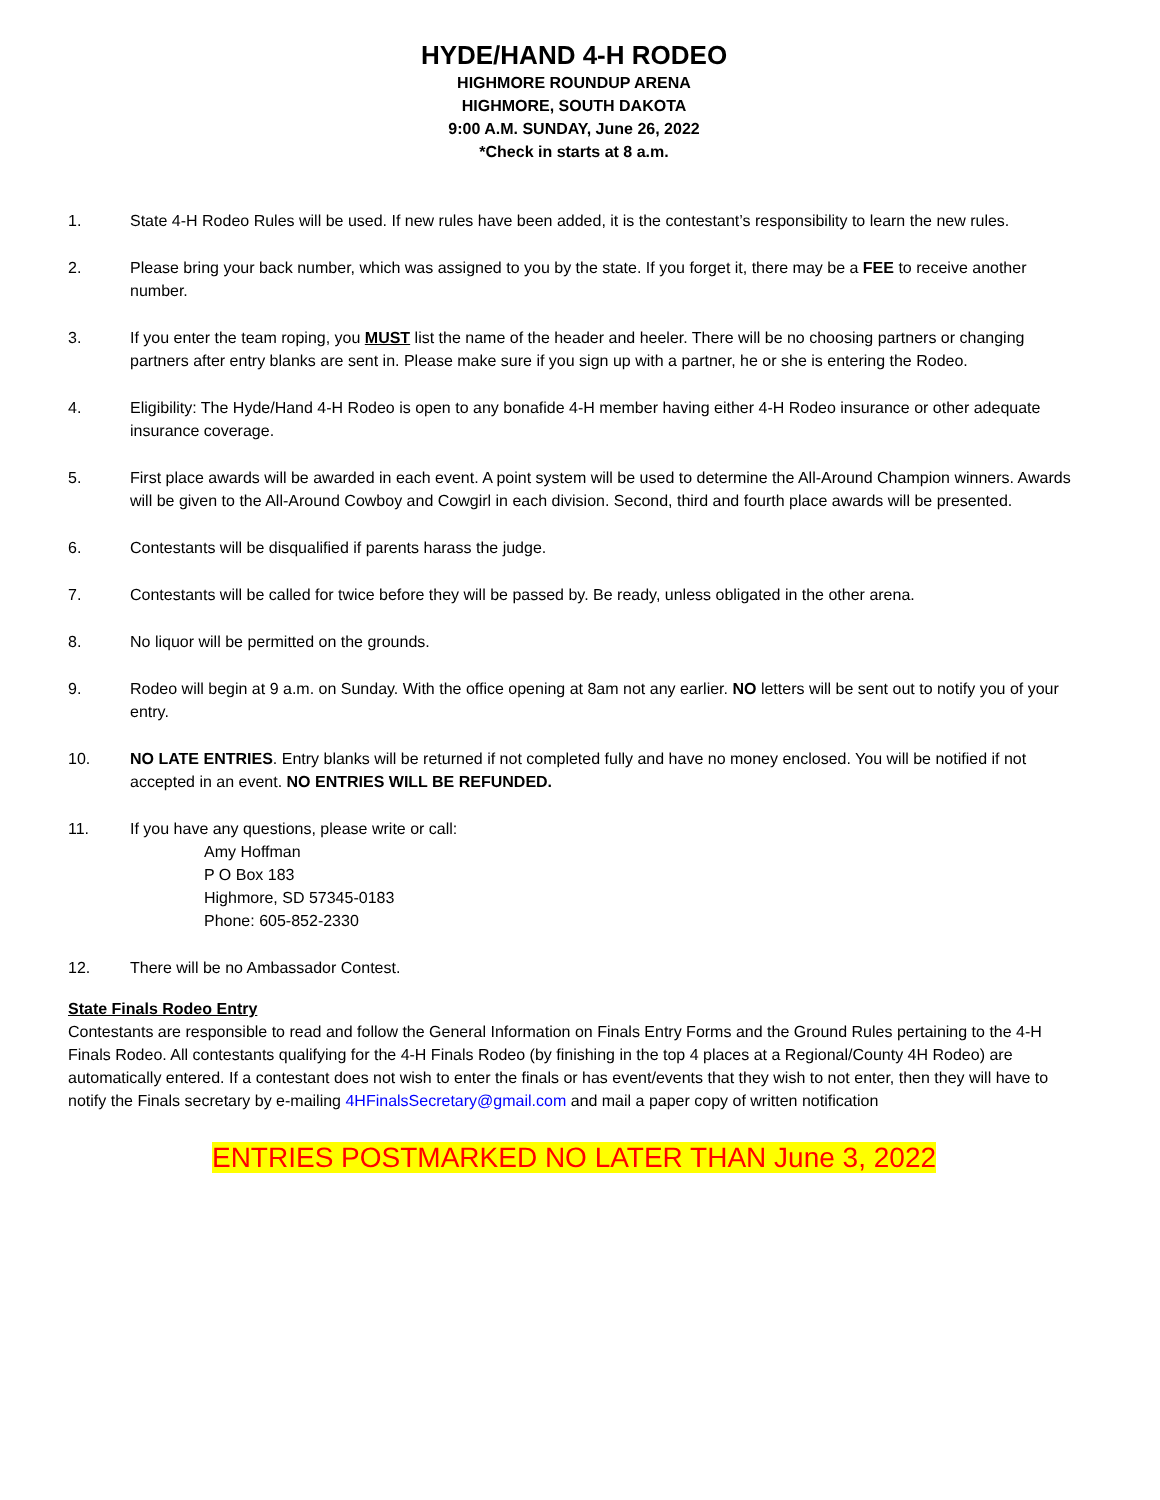HYDE/HAND 4-H RODEO
HIGHMORE ROUNDUP ARENA
HIGHMORE, SOUTH DAKOTA
9:00 A.M. SUNDAY, June 26, 2022
*Check in starts at 8 a.m.
1. State 4-H Rodeo Rules will be used. If new rules have been added, it is the contestant’s responsibility to learn the new rules.
2. Please bring your back number, which was assigned to you by the state. If you forget it, there may be a FEE to receive another number.
3. If you enter the team roping, you MUST list the name of the header and heeler. There will be no choosing partners or changing partners after entry blanks are sent in. Please make sure if you sign up with a partner, he or she is entering the Rodeo.
4. Eligibility: The Hyde/Hand 4-H Rodeo is open to any bonafide 4-H member having either 4-H Rodeo insurance or other adequate insurance coverage.
5. First place awards will be awarded in each event. A point system will be used to determine the All-Around Champion winners. Awards will be given to the All-Around Cowboy and Cowgirl in each division. Second, third and fourth place awards will be presented.
6. Contestants will be disqualified if parents harass the judge.
7. Contestants will be called for twice before they will be passed by. Be ready, unless obligated in the other arena.
8. No liquor will be permitted on the grounds.
9. Rodeo will begin at 9 a.m. on Sunday. With the office opening at 8am not any earlier. NO letters will be sent out to notify you of your entry.
10. NO LATE ENTRIES. Entry blanks will be returned if not completed fully and have no money enclosed. You will be notified if not accepted in an event. NO ENTRIES WILL BE REFUNDED.
11. If you have any questions, please write or call:
Amy Hoffman
P O Box 183
Highmore, SD 57345-0183
Phone: 605-852-2330
12. There will be no Ambassador Contest.
State Finals Rodeo Entry
Contestants are responsible to read and follow the General Information on Finals Entry Forms and the Ground Rules pertaining to the 4-H Finals Rodeo. All contestants qualifying for the 4-H Finals Rodeo (by finishing in the top 4 places at a Regional/County 4H Rodeo) are automatically entered. If a contestant does not wish to enter the finals or has event/events that they wish to not enter, then they will have to notify the Finals secretary by e-mailing 4HFinalsSecretary@gmail.com and mail a paper copy of written notification
ENTRIES POSTMARKED NO LATER THAN June 3, 2022